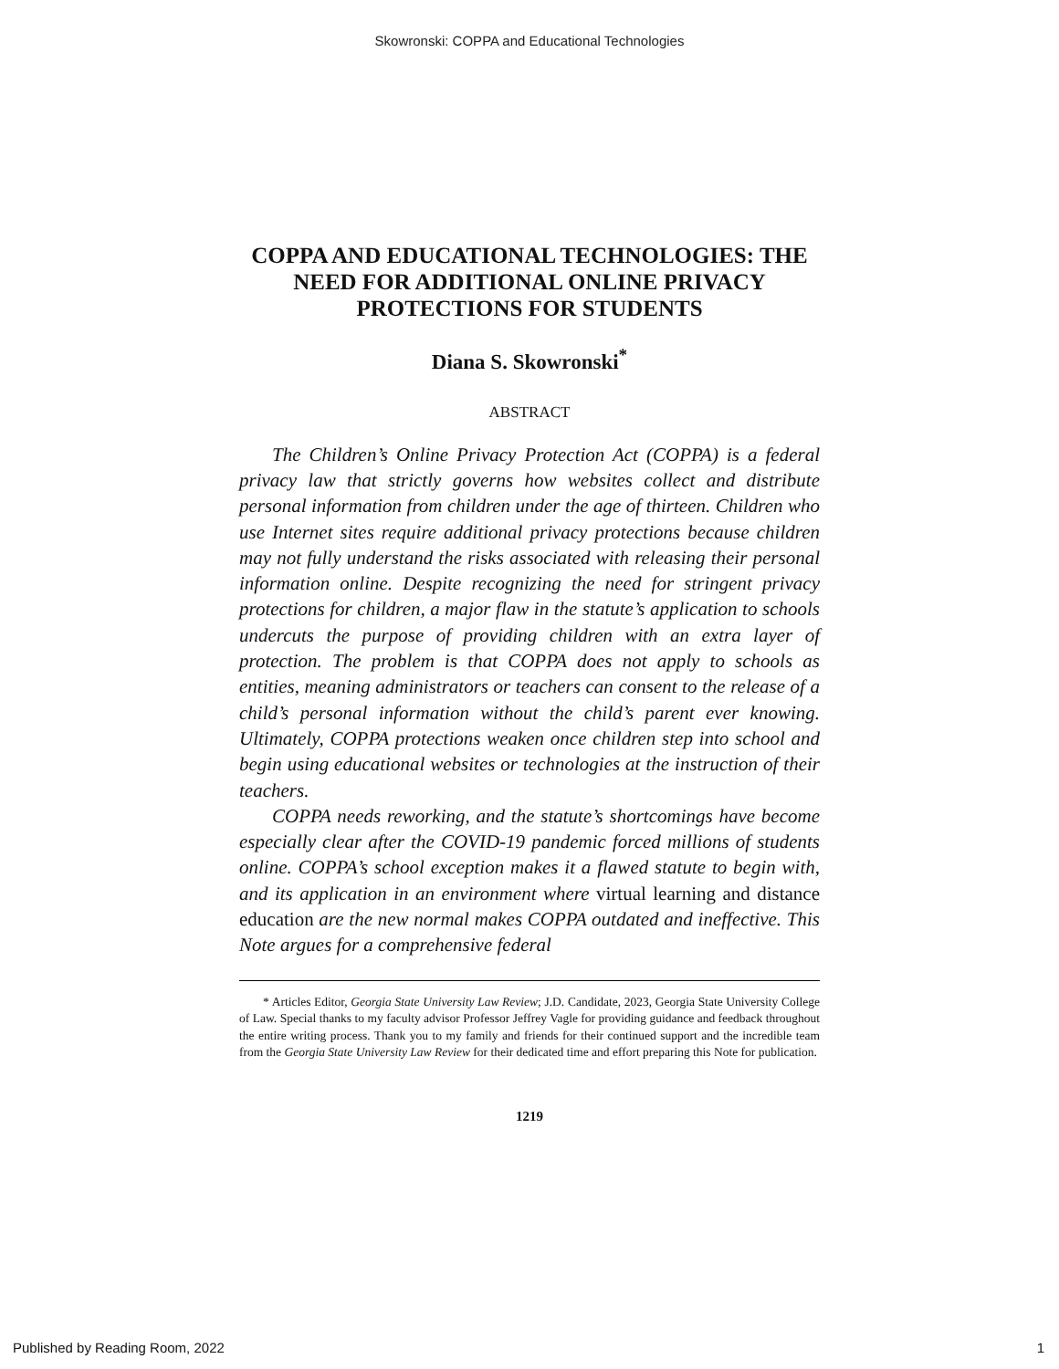Skowronski: COPPA and Educational Technologies
COPPA AND EDUCATIONAL TECHNOLOGIES: THE NEED FOR ADDITIONAL ONLINE PRIVACY PROTECTIONS FOR STUDENTS
Diana S. Skowronski<sup>*</sup>
ABSTRACT
The Children’s Online Privacy Protection Act (COPPA) is a federal privacy law that strictly governs how websites collect and distribute personal information from children under the age of thirteen. Children who use Internet sites require additional privacy protections because children may not fully understand the risks associated with releasing their personal information online. Despite recognizing the need for stringent privacy protections for children, a major flaw in the statute’s application to schools undercuts the purpose of providing children with an extra layer of protection. The problem is that COPPA does not apply to schools as entities, meaning administrators or teachers can consent to the release of a child’s personal information without the child’s parent ever knowing. Ultimately, COPPA protections weaken once children step into school and begin using educational websites or technologies at the instruction of their teachers.
COPPA needs reworking, and the statute’s shortcomings have become especially clear after the COVID-19 pandemic forced millions of students online. COPPA’s school exception makes it a flawed statute to begin with, and its application in an environment where virtual learning and distance education are the new normal makes COPPA outdated and ineffective. This Note argues for a comprehensive federal
* Articles Editor, Georgia State University Law Review; J.D. Candidate, 2023, Georgia State University College of Law. Special thanks to my faculty advisor Professor Jeffrey Vagle for providing guidance and feedback throughout the entire writing process. Thank you to my family and friends for their continued support and the incredible team from the Georgia State University Law Review for their dedicated time and effort preparing this Note for publication.
1219
Published by Reading Room, 2022 1